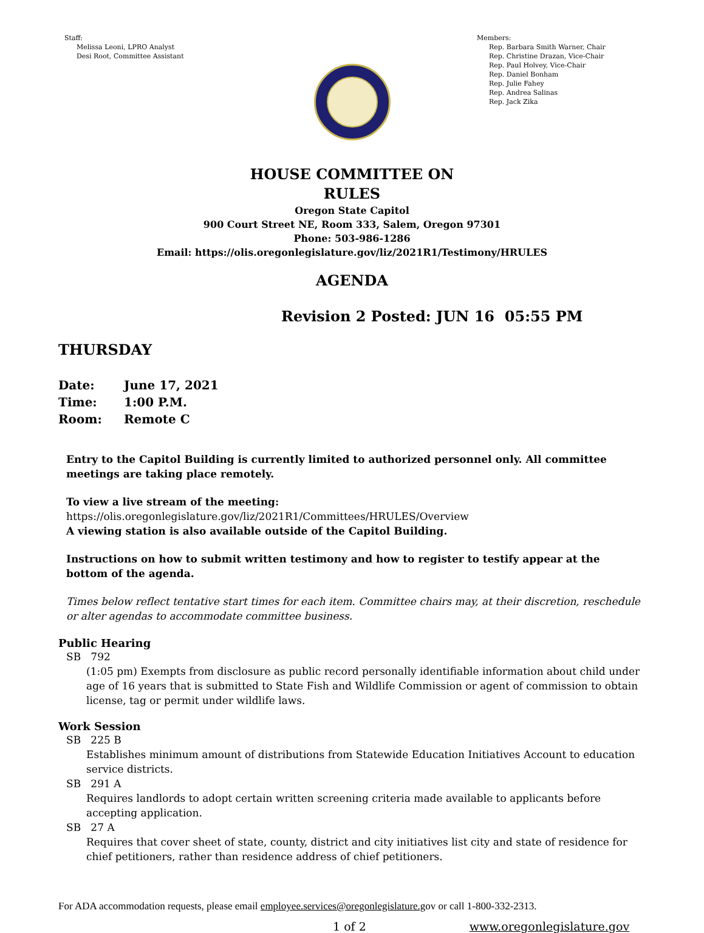Staff:
Melissa Leoni, LPRO Analyst
Desi Root, Committee Assistant
Members:
Rep. Barbara Smith Warner, Chair
Rep. Christine Drazan, Vice-Chair
Rep. Paul Holvey, Vice-Chair
Rep. Daniel Bonham
Rep. Julie Fahey
Rep. Andrea Salinas
Rep. Jack Zika
HOUSE COMMITTEE ON
RULES
Oregon State Capitol
900 Court Street NE, Room 333, Salem, Oregon 97301
Phone: 503-986-1286
Email: https://olis.oregonlegislature.gov/liz/2021R1/Testimony/HRULES
AGENDA
Revision 2 Posted: JUN 16 05:55 PM
THURSDAY
| Date: | June 17, 2021 |
| Time: | 1:00 P.M. |
| Room: | Remote C |
Entry to the Capitol Building is currently limited to authorized personnel only. All committee meetings are taking place remotely.
To view a live stream of the meeting:
https://olis.oregonlegislature.gov/liz/2021R1/Committees/HRULES/Overview
A viewing station is also available outside of the Capitol Building.
Instructions on how to submit written testimony and how to register to testify appear at the bottom of the agenda.
Times below reflect tentative start times for each item. Committee chairs may, at their discretion, reschedule or alter agendas to accommodate committee business.
Public Hearing
SB 792
(1:05 pm) Exempts from disclosure as public record personally identifiable information about child under age of 16 years that is submitted to State Fish and Wildlife Commission or agent of commission to obtain license, tag or permit under wildlife laws.
Work Session
SB 225 B
Establishes minimum amount of distributions from Statewide Education Initiatives Account to education service districts.
SB 291 A
Requires landlords to adopt certain written screening criteria made available to applicants before accepting application.
SB 27 A
Requires that cover sheet of state, county, district and city initiatives list city and state of residence for chief petitioners, rather than residence address of chief petitioners.
For ADA accommodation requests, please email employee.services@oregonlegislature.gov or call 1-800-332-2313.
1 of 2 www.oregonlegislature.gov